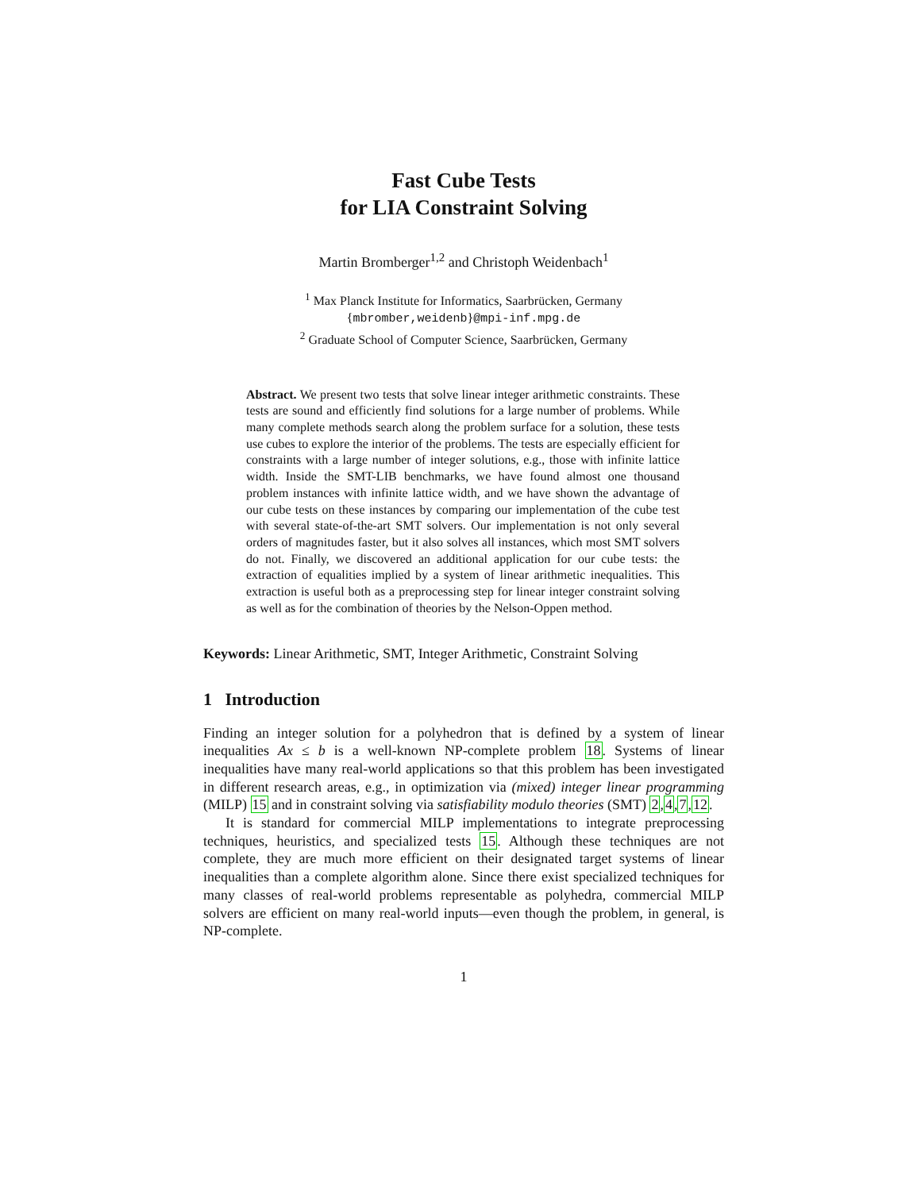Fast Cube Tests
for LIA Constraint Solving
Martin Bromberger<sup>1,2</sup> and Christoph Weidenbach<sup>1</sup>
<sup>1</sup> Max Planck Institute for Informatics, Saarbrücken, Germany
{mbromber,weidenb}@mpi-inf.mpg.de
<sup>2</sup> Graduate School of Computer Science, Saarbrücken, Germany
Abstract. We present two tests that solve linear integer arithmetic constraints. These tests are sound and efficiently find solutions for a large number of problems. While many complete methods search along the problem surface for a solution, these tests use cubes to explore the interior of the problems. The tests are especially efficient for constraints with a large number of integer solutions, e.g., those with infinite lattice width. Inside the SMT-LIB benchmarks, we have found almost one thousand problem instances with infinite lattice width, and we have shown the advantage of our cube tests on these instances by comparing our implementation of the cube test with several state-of-the-art SMT solvers. Our implementation is not only several orders of magnitudes faster, but it also solves all instances, which most SMT solvers do not. Finally, we discovered an additional application for our cube tests: the extraction of equalities implied by a system of linear arithmetic inequalities. This extraction is useful both as a preprocessing step for linear integer constraint solving as well as for the combination of theories by the Nelson-Oppen method.
Keywords: Linear Arithmetic, SMT, Integer Arithmetic, Constraint Solving
1 Introduction
Finding an integer solution for a polyhedron that is defined by a system of linear inequalities Ax ≤ b is a well-known NP-complete problem 18. Systems of linear inequalities have many real-world applications so that this problem has been investigated in different research areas, e.g., in optimization via (mixed) integer linear programming (MILP) 15 and in constraint solving via satisfiability modulo theories (SMT) 2,4,7,12.
It is standard for commercial MILP implementations to integrate preprocessing techniques, heuristics, and specialized tests 15. Although these techniques are not complete, they are much more efficient on their designated target systems of linear inequalities than a complete algorithm alone. Since there exist specialized techniques for many classes of real-world problems representable as polyhedra, commercial MILP solvers are efficient on many real-world inputs—even though the problem, in general, is NP-complete.
1